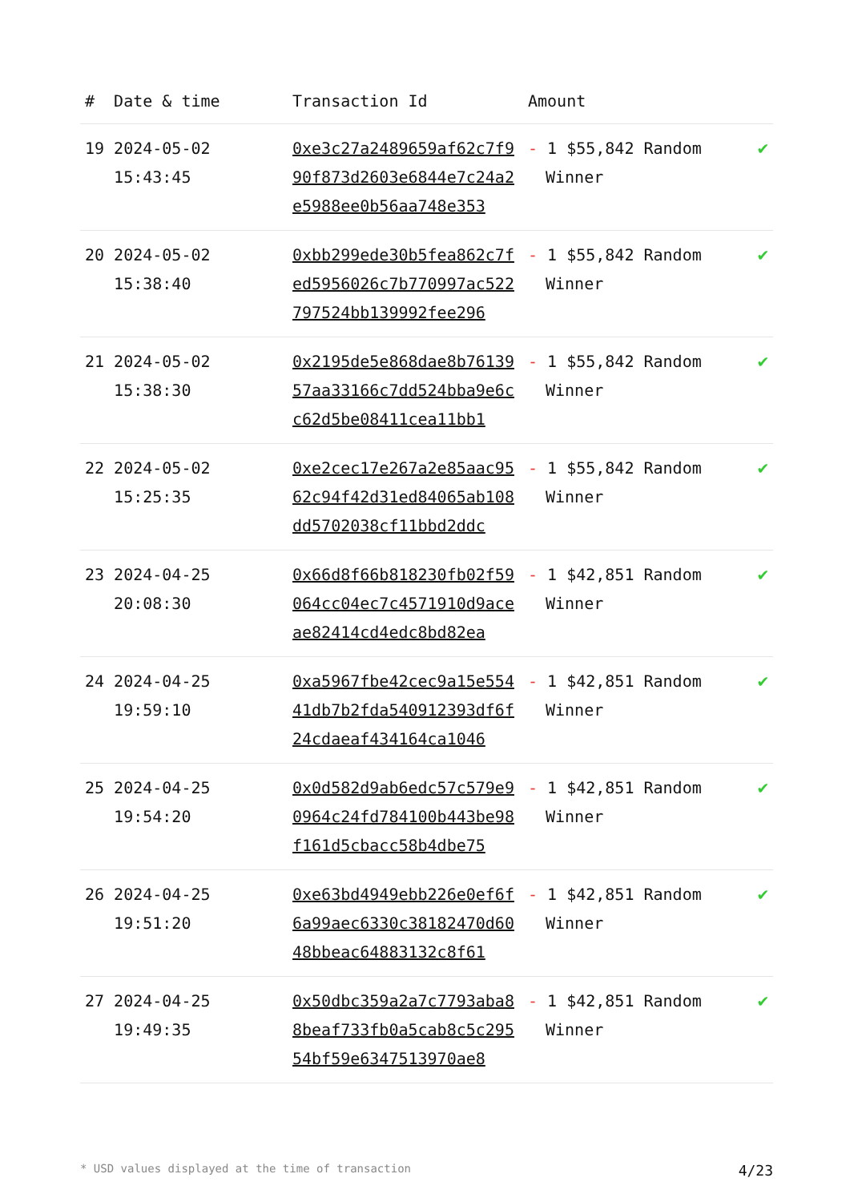| # | Date & time | Transaction Id | Amount | |
| --- | --- | --- | --- | --- |
| 19 | 2024-05-02 15:43:45 | 0xe3c27a2489659af62c7f990f873d2603e6844e7c24a2e5988ee0b56aa748e353 | - 1 $55,842 Random Winner | ✔ |
| 20 | 2024-05-02 15:38:40 | 0xbb299ede30b5fea862c7fed5956026c7b770997ac522797524bb139992fee296 | - 1 $55,842 Random Winner | ✔ |
| 21 | 2024-05-02 15:38:30 | 0x2195de5e868dae8b7613957aa33166c7dd524bba9e6cc62d5be08411cea11bb1 | - 1 $55,842 Random Winner | ✔ |
| 22 | 2024-05-02 15:25:35 | 0xe2cec17e267a2e85aac9562c94f42d31ed84065ab108dd5702038cf11bbd2ddc | - 1 $55,842 Random Winner | ✔ |
| 23 | 2024-04-25 20:08:30 | 0x66d8f66b818230fb02f59064cc04ec7c4571910d9aceae82414cd4edc8bd82ea | - 1 $42,851 Random Winner | ✔ |
| 24 | 2024-04-25 19:59:10 | 0xa5967fbe42cec9a15e55441db7b2fda540912393df6f24cdaeaf434164ca1046 | - 1 $42,851 Random Winner | ✔ |
| 25 | 2024-04-25 19:54:20 | 0x0d582d9ab6edc57c579e90964c24fd784100b443be98f161d5cbacc58b4dbe75 | - 1 $42,851 Random Winner | ✔ |
| 26 | 2024-04-25 19:51:20 | 0xe63bd4949ebb226e0ef6f6a99aec6330c38182470d6048bbeac64883132c8f61 | - 1 $42,851 Random Winner | ✔ |
| 27 | 2024-04-25 19:49:35 | 0x50dbc359a2a7c7793aba88beaf733fb0a5cab8c5c29554bf59e6347513970ae8 | - 1 $42,851 Random Winner | ✔ |
* USD values displayed at the time of transaction 4/23